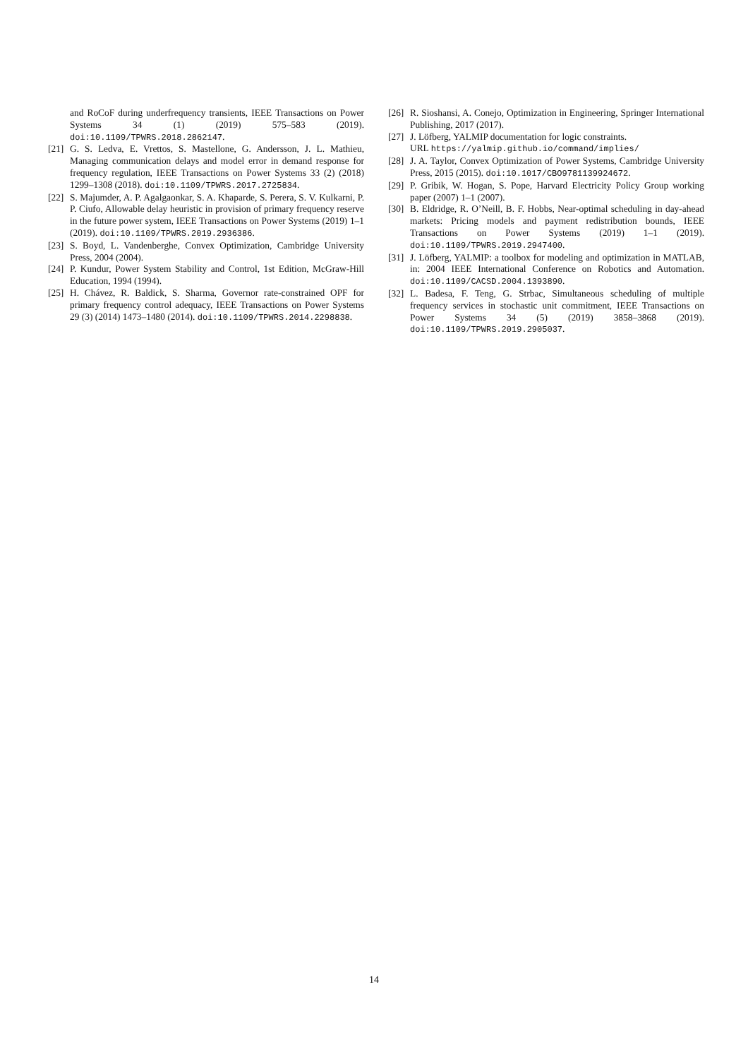and RoCoF during underfrequency transients, IEEE Transactions on Power Systems 34 (1) (2019) 575–583 (2019). doi:10.1109/TPWRS.2018.2862147.
[21]
G. S. Ledva, E. Vrettos, S. Mastellone, G. Andersson, J. L. Mathieu, Managing communication delays and model error in demand response for frequency regulation, IEEE Transactions on Power Systems 33 (2) (2018) 1299–1308 (2018). doi:10.1109/TPWRS.2017.2725834.
[22]
S. Majumder, A. P. Agalgaonkar, S. A. Khaparde, S. Perera, S. V. Kulkarni, P. P. Ciufo, Allowable delay heuristic in provision of primary frequency reserve in the future power system, IEEE Transactions on Power Systems (2019) 1–1 (2019). doi:10.1109/TPWRS.2019.2936386.
[23]
S. Boyd, L. Vandenberghe, Convex Optimization, Cambridge University Press, 2004 (2004).
[24]
P. Kundur, Power System Stability and Control, 1st Edition, McGraw-Hill Education, 1994 (1994).
[25]
H. Chávez, R. Baldick, S. Sharma, Governor rate-constrained OPF for primary frequency control adequacy, IEEE Transactions on Power Systems 29 (3) (2014) 1473–1480 (2014). doi:10.1109/TPWRS.2014.2298838.
[26]
R. Sioshansi, A. Conejo, Optimization in Engineering, Springer International Publishing, 2017 (2017).
[27]
J. Löfberg, YALMIP documentation for logic constraints.
URL https://yalmip.github.io/command/implies/
[28]
J. A. Taylor, Convex Optimization of Power Systems, Cambridge University Press, 2015 (2015). doi:10.1017/CBO9781139924672.
[29]
P. Gribik, W. Hogan, S. Pope, Harvard Electricity Policy Group working paper (2007) 1–1 (2007).
[30]
B. Eldridge, R. O’Neill, B. F. Hobbs, Near-optimal scheduling in day-ahead markets: Pricing models and payment redistribution bounds, IEEE Transactions on Power Systems (2019) 1–1 (2019). doi:10.1109/TPWRS.2019.2947400.
[31]
J. Löfberg, YALMIP: a toolbox for modeling and optimization in MATLAB, in: 2004 IEEE International Conference on Robotics and Automation. doi:10.1109/CACSD.2004.1393890.
[32]
L. Badesa, F. Teng, G. Strbac, Simultaneous scheduling of multiple frequency services in stochastic unit commitment, IEEE Transactions on Power Systems 34 (5) (2019) 3858–3868 (2019). doi:10.1109/TPWRS.2019.2905037.
14